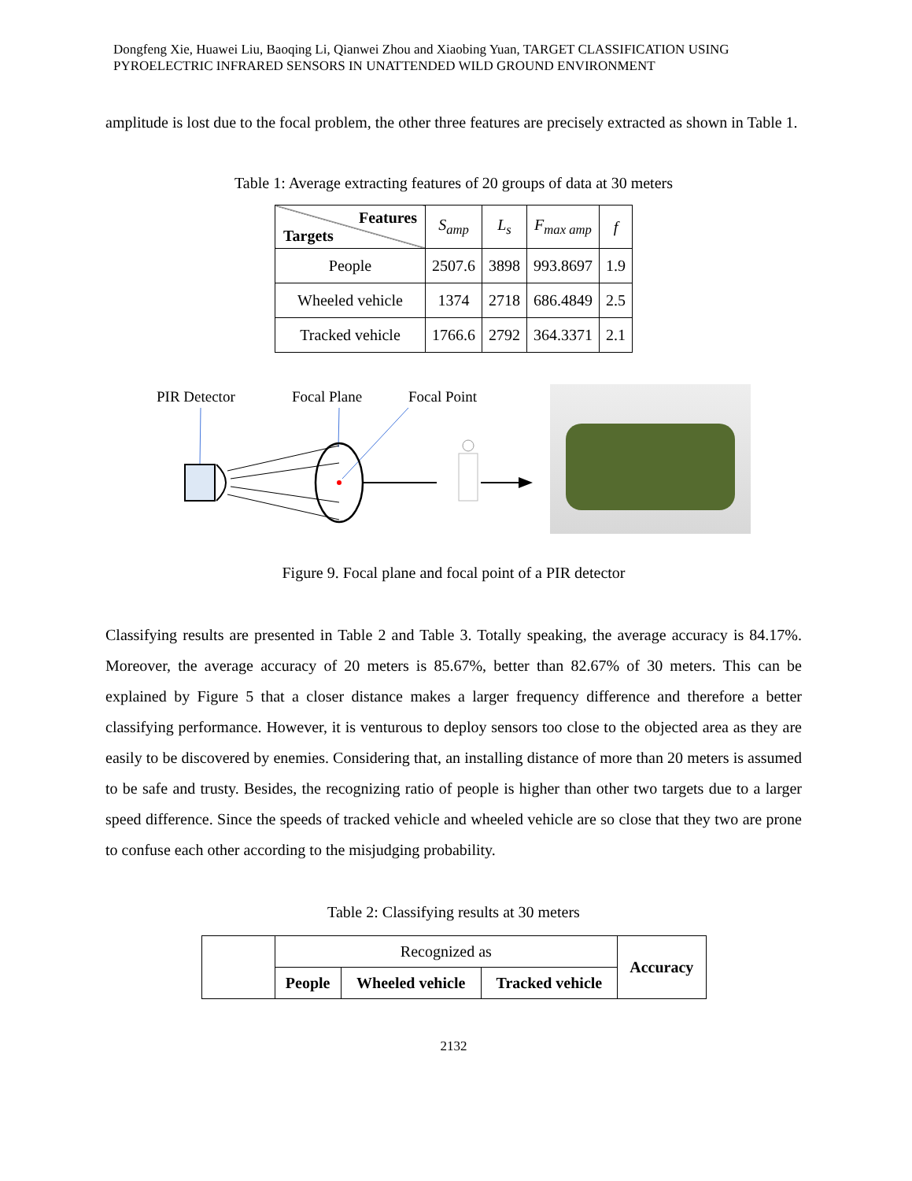Dongfeng Xie, Huawei Liu, Baoqing Li, Qianwei Zhou and Xiaobing Yuan, TARGET CLASSIFICATION USING PYROELECTRIC INFRARED SENSORS IN UNATTENDED WILD GROUND ENVIRONMENT
amplitude is lost due to the focal problem, the other three features are precisely extracted as shown in Table 1.
Table 1: Average extracting features of 20 groups of data at 30 meters
| Features Targets | S<sub>amp</sub> | L<sub>s</sub> | F<sub>max amp</sub> | f |
| --- | --- | --- | --- | --- |
| People | 2507.6 | 3898 | 993.8697 | 1.9 |
| Wheeled vehicle | 1374 | 2718 | 686.4849 | 2.5 |
| Tracked vehicle | 1766.6 | 2792 | 364.3371 | 2.1 |
PIR Detector
Focal Plane
Focal Point
Figure 9. Focal plane and focal point of a PIR detector
Classifying results are presented in Table 2 and Table 3. Totally speaking, the average accuracy is 84.17%. Moreover, the average accuracy of 20 meters is 85.67%, better than 82.67% of 30 meters. This can be explained by Figure 5 that a closer distance makes a larger frequency difference and therefore a better classifying performance. However, it is venturous to deploy sensors too close to the objected area as they are easily to be discovered by enemies. Considering that, an installing distance of more than 20 meters is assumed to be safe and trusty. Besides, the recognizing ratio of people is higher than other two targets due to a larger speed difference. Since the speeds of tracked vehicle and wheeled vehicle are so close that they two are prone to confuse each other according to the misjudging probability.
Table 2: Classifying results at 30 meters
| | Recognized as | | | Accuracy |
| | People | Wheeled vehicle | Tracked vehicle | |
2132